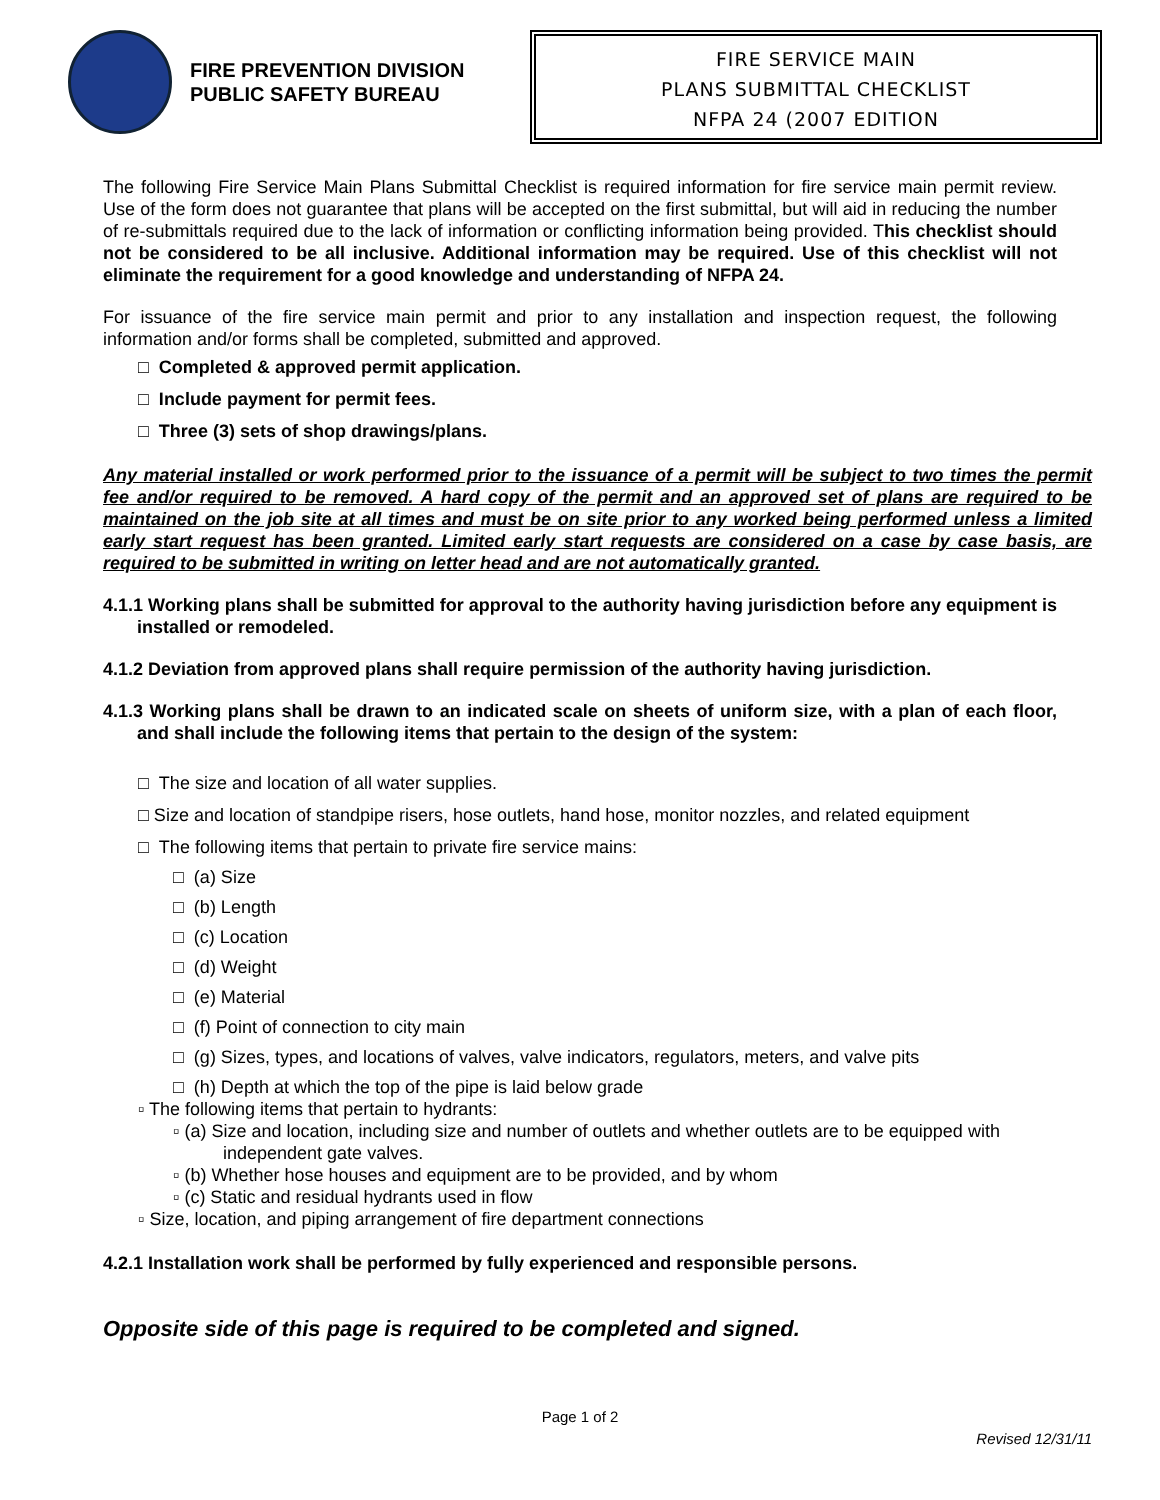FIRE PREVENTION DIVISION
PUBLIC SAFETY BUREAU
FIRE SERVICE MAIN
PLANS SUBMITTAL CHECKLIST
NFPA 24 (2007 EDITION
The following Fire Service Main Plans Submittal Checklist is required information for fire service main permit review. Use of the form does not guarantee that plans will be accepted on the first submittal, but will aid in reducing the number of re-submittals required due to the lack of information or conflicting information being provided. This checklist should not be considered to be all inclusive. Additional information may be required. Use of this checklist will not eliminate the requirement for a good knowledge and understanding of NFPA 24.
For issuance of the fire service main permit and prior to any installation and inspection request, the following information and/or forms shall be completed, submitted and approved.
□ Completed & approved permit application.
□ Include payment for permit fees.
□ Three (3) sets of shop drawings/plans.
Any material installed or work performed prior to the issuance of a permit will be subject to two times the permit fee and/or required to be removed. A hard copy of the permit and an approved set of plans are required to be maintained on the job site at all times and must be on site prior to any worked being performed unless a limited early start request has been granted. Limited early start requests are considered on a case by case basis, are required to be submitted in writing on letter head and are not automatically granted.
4.1.1 Working plans shall be submitted for approval to the authority having jurisdiction before any equipment is installed or remodeled.
4.1.2 Deviation from approved plans shall require permission of the authority having jurisdiction.
4.1.3 Working plans shall be drawn to an indicated scale on sheets of uniform size, with a plan of each floor, and shall include the following items that pertain to the design of the system:
□ The size and location of all water supplies.
□ Size and location of standpipe risers, hose outlets, hand hose, monitor nozzles, and related equipment
□ The following items that pertain to private fire service mains:
□ (a) Size
□ (b) Length
□ (c) Location
□ (d) Weight
□ (e) Material
□ (f) Point of connection to city main
□ (g) Sizes, types, and locations of valves, valve indicators, regulators, meters, and valve pits
□ (h) Depth at which the top of the pipe is laid below grade
▫ The following items that pertain to hydrants:
▫ (a) Size and location, including size and number of outlets and whether outlets are to be equipped with independent gate valves.
▫ (b) Whether hose houses and equipment are to be provided, and by whom
▫ (c) Static and residual hydrants used in flow
▫ Size, location, and piping arrangement of fire department connections
4.2.1 Installation work shall be performed by fully experienced and responsible persons.
Opposite side of this page is required to be completed and signed.
Page 1 of 2
Revised 12/31/11